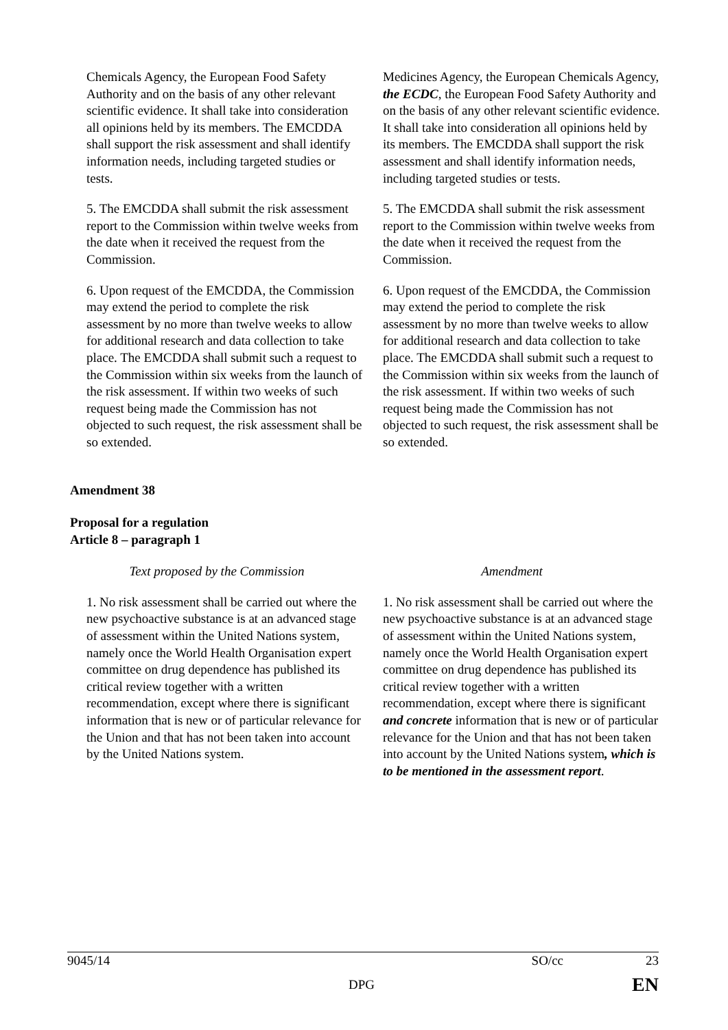| Chemicals Agency, the European Food Safety Authority and on the basis of any other relevant scientific evidence. It shall take into consideration all opinions held by its members. The EMCDDA shall support the risk assessment and shall identify information needs, including targeted studies or tests. | Medicines Agency, the European Chemicals Agency, the ECDC , the European Food Safety Authority and on the basis of any other relevant scientific evidence. It shall take into consideration all opinions held by its members. The EMCDDA shall support the risk assessment and shall identify information needs, including targeted studies or tests. |
| 5. The EMCDDA shall submit the risk assessment report to the Commission within twelve weeks from the date when it received the request from the Commission. | 5. The EMCDDA shall submit the risk assessment report to the Commission within twelve weeks from the date when it received the request from the Commission. |
| 6. Upon request of the EMCDDA, the Commission may extend the period to complete the risk assessment by no more than twelve weeks to allow for additional research and data collection to take place. The EMCDDA shall submit such a request to the Commission within six weeks from the launch of the risk assessment. If within two weeks of such request being made the Commission has not objected to such request, the risk assessment shall be so extended. | 6. Upon request of the EMCDDA, the Commission may extend the period to complete the risk assessment by no more than twelve weeks to allow for additional research and data collection to take place. The EMCDDA shall submit such a request to the Commission within six weeks from the launch of the risk assessment. If within two weeks of such request being made the Commission has not objected to such request, the risk assessment shall be so extended. |
Amendment 38
Proposal for a regulation
Article 8 – paragraph 1
| Text proposed by the Commission | Amendment |
| --- | --- |
| 1. No risk assessment shall be carried out where the new psychoactive substance is at an advanced stage of assessment within the United Nations system, namely once the World Health Organisation expert committee on drug dependence has published its critical review together with a written recommendation, except where there is significant information that is new or of particular relevance for the Union and that has not been taken into account by the United Nations system. | 1. No risk assessment shall be carried out where the new psychoactive substance is at an advanced stage of assessment within the United Nations system, namely once the World Health Organisation expert committee on drug dependence has published its critical review together with a written recommendation, except where there is significant and concrete information that is new or of particular relevance for the Union and that has not been taken into account by the United Nations system , which is to be mentioned in the assessment report . |
9045/14 SO/cc 23
DPG EN